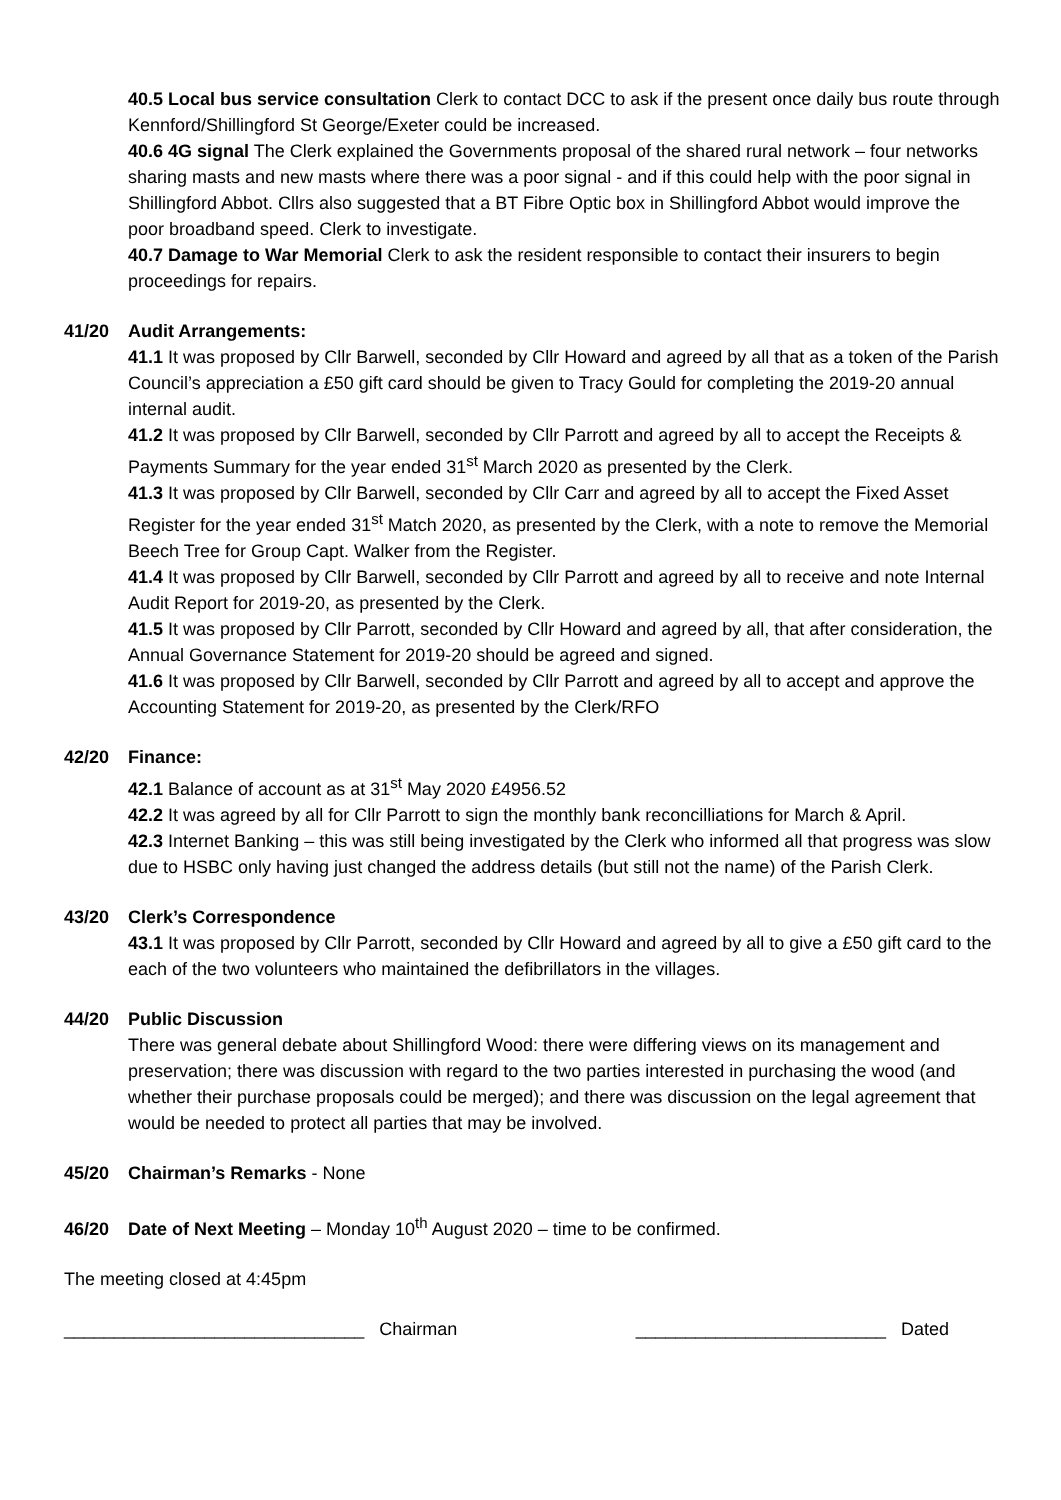40.5 Local bus service consultation Clerk to contact DCC to ask if the present once daily bus route through Kennford/Shillingford St George/Exeter could be increased.
40.6 4G signal The Clerk explained the Governments proposal of the shared rural network – four networks sharing masts and new masts where there was a poor signal - and if this could help with the poor signal in Shillingford Abbot. Cllrs also suggested that a BT Fibre Optic box in Shillingford Abbot would improve the poor broadband speed. Clerk to investigate.
40.7 Damage to War Memorial Clerk to ask the resident responsible to contact their insurers to begin proceedings for repairs.
41/20 Audit Arrangements:
41.1 It was proposed by Cllr Barwell, seconded by Cllr Howard and agreed by all that as a token of the Parish Council’s appreciation a £50 gift card should be given to Tracy Gould for completing the 2019-20 annual internal audit.
41.2 It was proposed by Cllr Barwell, seconded by Cllr Parrott and agreed by all to accept the Receipts & Payments Summary for the year ended 31<sup>st</sup> March 2020 as presented by the Clerk.
41.3 It was proposed by Cllr Barwell, seconded by Cllr Carr and agreed by all to accept the Fixed Asset Register for the year ended 31<sup>st</sup> Match 2020, as presented by the Clerk, with a note to remove the Memorial Beech Tree for Group Capt. Walker from the Register.
41.4 It was proposed by Cllr Barwell, seconded by Cllr Parrott and agreed by all to receive and note Internal Audit Report for 2019-20, as presented by the Clerk.
41.5 It was proposed by Cllr Parrott, seconded by Cllr Howard and agreed by all, that after consideration, the Annual Governance Statement for 2019-20 should be agreed and signed.
41.6 It was proposed by Cllr Barwell, seconded by Cllr Parrott and agreed by all to accept and approve the Accounting Statement for 2019-20, as presented by the Clerk/RFO
42/20 Finance:
42.1 Balance of account as at 31<sup>st</sup> May 2020 £4956.52
42.2 It was agreed by all for Cllr Parrott to sign the monthly bank reconcilliations for March & April.
42.3 Internet Banking – this was still being investigated by the Clerk who informed all that progress was slow due to HSBC only having just changed the address details (but still not the name) of the Parish Clerk.
43/20 Clerk’s Correspondence
43.1 It was proposed by Cllr Parrott, seconded by Cllr Howard and agreed by all to give a £50 gift card to the each of the two volunteers who maintained the defibrillators in the villages.
44/20 Public Discussion
There was general debate about Shillingford Wood: there were differing views on its management and preservation; there was discussion with regard to the two parties interested in purchasing the wood (and whether their purchase proposals could be merged); and there was discussion on the legal agreement that would be needed to protect all parties that may be involved.
45/20 Chairman’s Remarks - None
46/20 Date of Next Meeting – Monday 10<sup>th</sup> August 2020 – time to be confirmed.
The meeting closed at 4:45pm
______________________________ Chairman _________________________ Dated